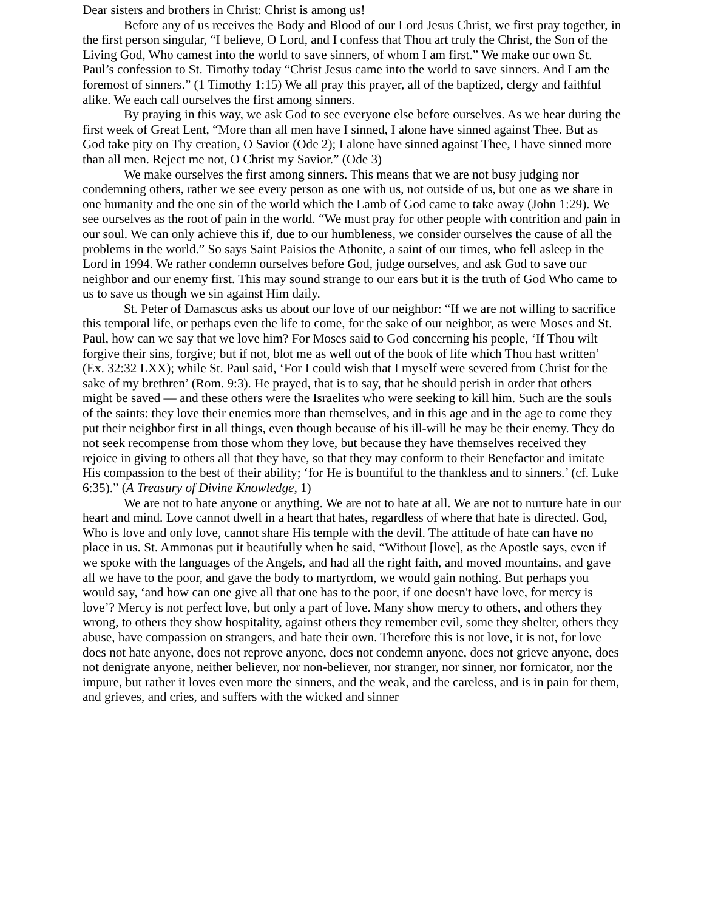Dear sisters and brothers in Christ: Christ is among us!
Before any of us receives the Body and Blood of our Lord Jesus Christ, we first pray together, in the first person singular, “I believe, O Lord, and I confess that Thou art truly the Christ, the Son of the Living God, Who camest into the world to save sinners, of whom I am first.” We make our own St. Paul’s confession to St. Timothy today “Christ Jesus came into the world to save sinners. And I am the foremost of sinners.” (1 Timothy 1:15) We all pray this prayer, all of the baptized, clergy and faithful alike. We each call ourselves the first among sinners.
By praying in this way, we ask God to see everyone else before ourselves. As we hear during the first week of Great Lent, “More than all men have I sinned, I alone have sinned against Thee. But as God take pity on Thy creation, O Savior (Ode 2); I alone have sinned against Thee, I have sinned more than all men. Reject me not, O Christ my Savior.” (Ode 3)
We make ourselves the first among sinners. This means that we are not busy judging nor condemning others, rather we see every person as one with us, not outside of us, but one as we share in one humanity and the one sin of the world which the Lamb of God came to take away (John 1:29). We see ourselves as the root of pain in the world. “We must pray for other people with contrition and pain in our soul. We can only achieve this if, due to our humbleness, we consider ourselves the cause of all the problems in the world.” So says Saint Paisios the Athonite, a saint of our times, who fell asleep in the Lord in 1994. We rather condemn ourselves before God, judge ourselves, and ask God to save our neighbor and our enemy first. This may sound strange to our ears but it is the truth of God Who came to us to save us though we sin against Him daily.
St. Peter of Damascus asks us about our love of our neighbor: “If we are not willing to sacrifice this temporal life, or perhaps even the life to come, for the sake of our neighbor, as were Moses and St. Paul, how can we say that we love him? For Moses said to God concerning his people, ‘If Thou wilt forgive their sins, forgive; but if not, blot me as well out of the book of life which Thou hast written’ (Ex. 32:32 LXX); while St. Paul said, ‘For I could wish that I myself were severed from Christ for the sake of my brethren’ (Rom. 9:3). He prayed, that is to say, that he should perish in order that others might be saved — and these others were the Israelites who were seeking to kill him. Such are the souls of the saints: they love their enemies more than themselves, and in this age and in the age to come they put their neighbor first in all things, even though because of his ill-will he may be their enemy. They do not seek recompense from those whom they love, but because they have themselves received they rejoice in giving to others all that they have, so that they may conform to their Benefactor and imitate His compassion to the best of their ability; ‘for He is bountiful to the thankless and to sinners.’ (cf. Luke 6:35).” (A Treasury of Divine Knowledge, 1)
We are not to hate anyone or anything. We are not to hate at all. We are not to nurture hate in our heart and mind. Love cannot dwell in a heart that hates, regardless of where that hate is directed. God, Who is love and only love, cannot share His temple with the devil. The attitude of hate can have no place in us. St. Ammonas put it beautifully when he said, “Without [love], as the Apostle says, even if we spoke with the languages of the Angels, and had all the right faith, and moved mountains, and gave all we have to the poor, and gave the body to martyrdom, we would gain nothing. But perhaps you would say, ‘and how can one give all that one has to the poor, if one doesn't have love, for mercy is love’? Mercy is not perfect love, but only a part of love. Many show mercy to others, and others they wrong, to others they show hospitality, against others they remember evil, some they shelter, others they abuse, have compassion on strangers, and hate their own. Therefore this is not love, it is not, for love does not hate anyone, does not reprove anyone, does not condemn anyone, does not grieve anyone, does not denigrate anyone, neither believer, nor non-believer, nor stranger, nor sinner, nor fornicator, nor the impure, but rather it loves even more the sinners, and the weak, and the careless, and is in pain for them, and grieves, and cries, and suffers with the wicked and sinner